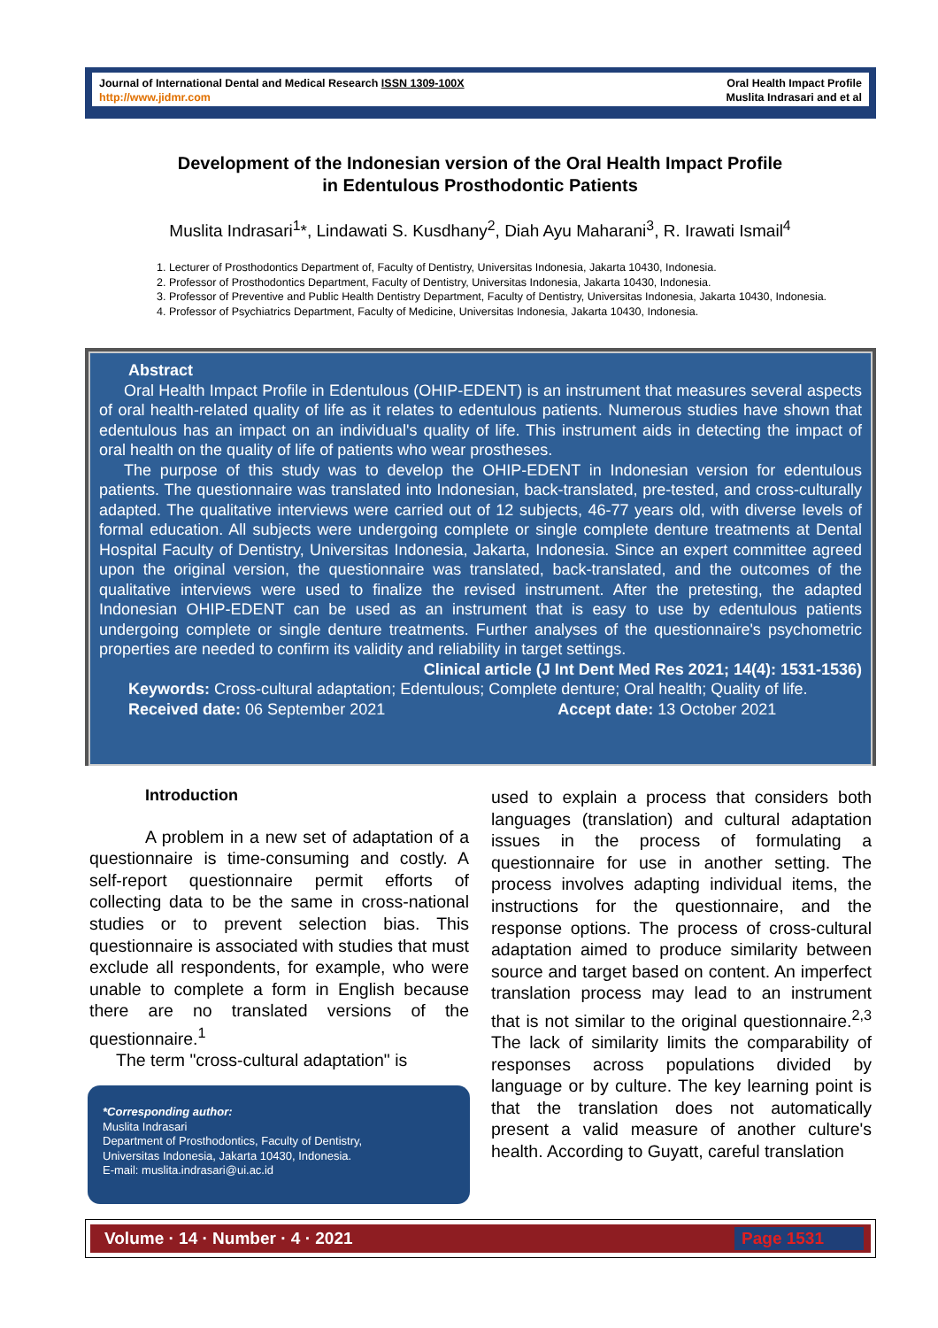Journal of International Dental and Medical Research ISSN 1309-100X
http://www.jidmr.com
Oral Health Impact Profile
Muslita Indrasari and et al
Development of the Indonesian version of the Oral Health Impact Profile
in Edentulous Prosthodontic Patients
Muslita Indrasari<sup>1</sup>*, Lindawati S. Kusdhany<sup>2</sup>, Diah Ayu Maharani<sup>3</sup>, R. Irawati Ismail<sup>4</sup>
1. Lecturer of Prosthodontics Department of, Faculty of Dentistry, Universitas Indonesia, Jakarta 10430, Indonesia.
2. Professor of Prosthodontics Department, Faculty of Dentistry, Universitas Indonesia, Jakarta 10430, Indonesia.
3. Professor of Preventive and Public Health Dentistry Department, Faculty of Dentistry, Universitas Indonesia, Jakarta 10430, Indonesia.
4. Professor of Psychiatrics Department, Faculty of Medicine, Universitas Indonesia, Jakarta 10430, Indonesia.
Abstract
Oral Health Impact Profile in Edentulous (OHIP-EDENT) is an instrument that measures several aspects of oral health-related quality of life as it relates to edentulous patients. Numerous studies have shown that edentulous has an impact on an individual's quality of life. This instrument aids in detecting the impact of oral health on the quality of life of patients who wear prostheses.
The purpose of this study was to develop the OHIP-EDENT in Indonesian version for edentulous patients. The questionnaire was translated into Indonesian, back-translated, pre-tested, and cross-culturally adapted. The qualitative interviews were carried out of 12 subjects, 46-77 years old, with diverse levels of formal education. All subjects were undergoing complete or single complete denture treatments at Dental Hospital Faculty of Dentistry, Universitas Indonesia, Jakarta, Indonesia. Since an expert committee agreed upon the original version, the questionnaire was translated, back-translated, and the outcomes of the qualitative interviews were used to finalize the revised instrument. After the pretesting, the adapted Indonesian OHIP-EDENT can be used as an instrument that is easy to use by edentulous patients undergoing complete or single denture treatments. Further analyses of the questionnaire's psychometric properties are needed to confirm its validity and reliability in target settings.
Clinical article (J Int Dent Med Res 2021; 14(4): 1531-1536)
Keywords: Cross-cultural adaptation; Edentulous; Complete denture; Oral health; Quality of life.
Received date: 06 September 2021 Accept date: 13 October 2021
Introduction
A problem in a new set of adaptation of a questionnaire is time-consuming and costly. A self-report questionnaire permit efforts of collecting data to be the same in cross-national studies or to prevent selection bias. This questionnaire is associated with studies that must exclude all respondents, for example, who were unable to complete a form in English because there are no translated versions of the questionnaire.<sup>1</sup>
The term "cross-cultural adaptation" is
*Corresponding author:
Muslita Indrasari
Department of Prosthodontics, Faculty of Dentistry,
Universitas Indonesia, Jakarta 10430, Indonesia.
E-mail: muslita.indrasari@ui.ac.id
used to explain a process that considers both languages (translation) and cultural adaptation issues in the process of formulating a questionnaire for use in another setting. The process involves adapting individual items, the instructions for the questionnaire, and the response options. The process of cross-cultural adaptation aimed to produce similarity between source and target based on content. An imperfect translation process may lead to an instrument that is not similar to the original questionnaire.<sup>2,3</sup> The lack of similarity limits the comparability of responses across populations divided by language or by culture. The key learning point is that the translation does not automatically present a valid measure of another culture's health. According to Guyatt, careful translation
Volume · 14 · Number · 4 · 2021 Page 1531